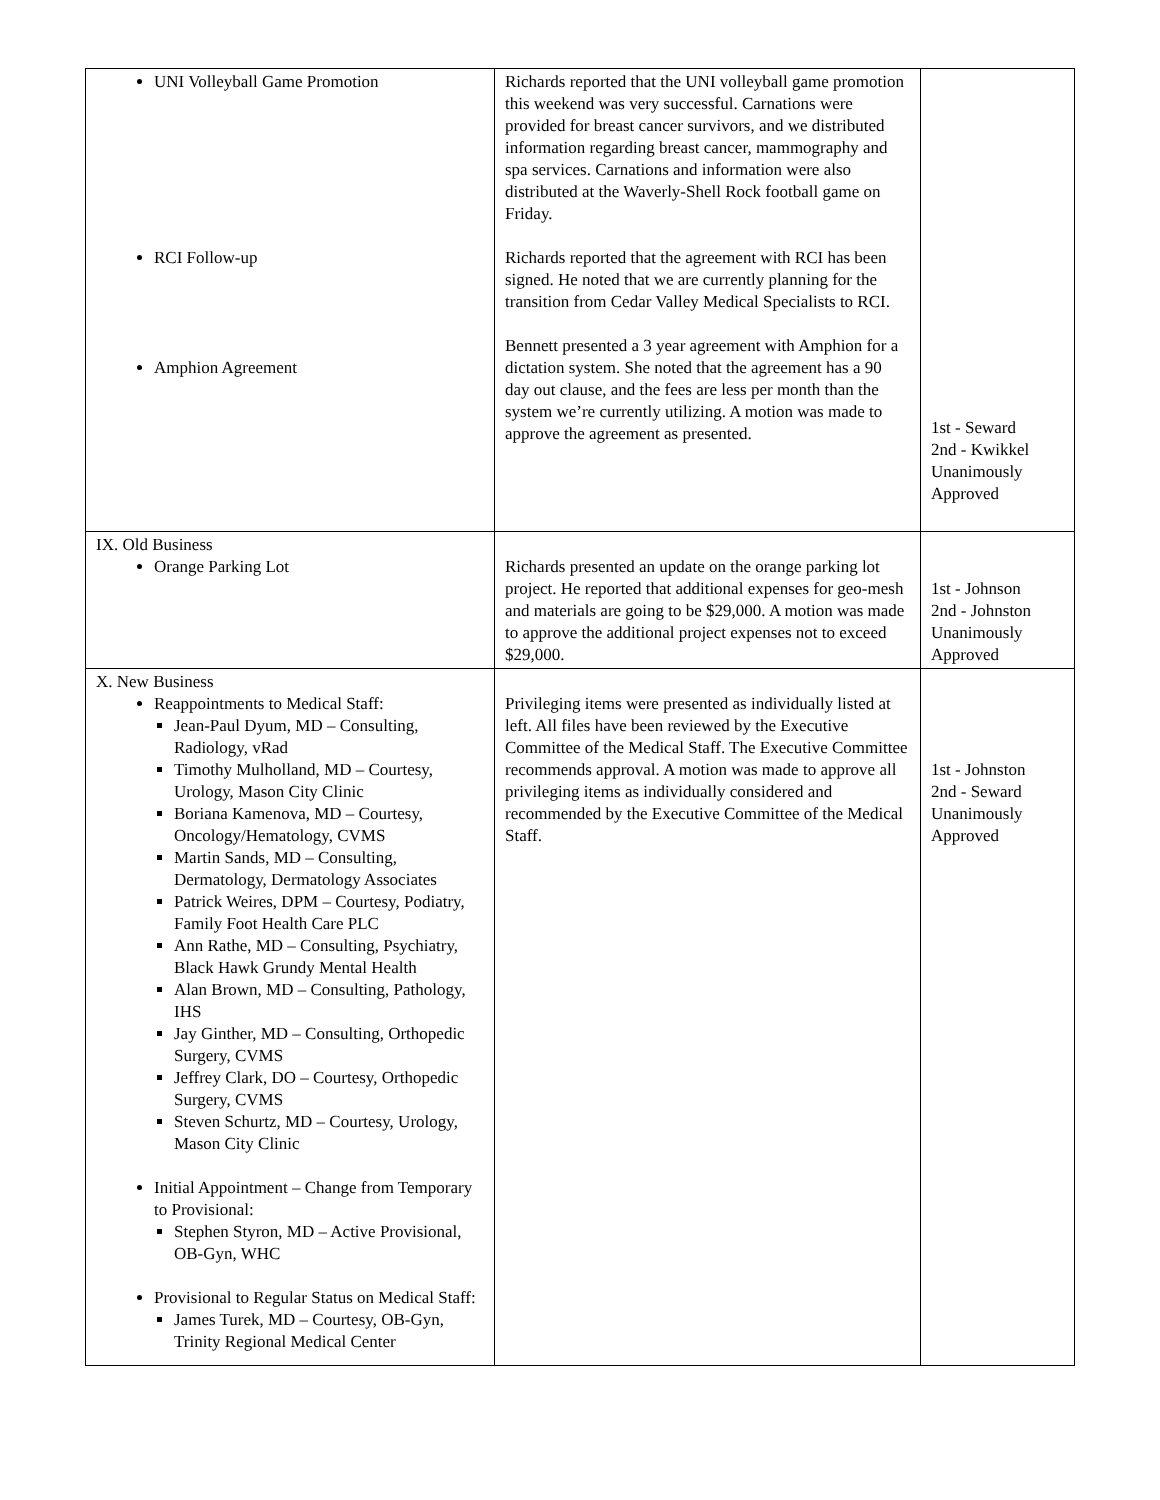| UNI Volleyball Game Promotion RCI Follow-up Amphion Agreement | Richards reported that the UNI volleyball game promotion this weekend was very successful. Carnations were provided for breast cancer survivors, and we distributed information regarding breast cancer, mammography and spa services. Carnations and information were also distributed at the Waverly-Shell Rock football game on Friday. Richards reported that the agreement with RCI has been signed. He noted that we are currently planning for the transition from Cedar Valley Medical Specialists to RCI. Bennett presented a 3 year agreement with Amphion for a dictation system. She noted that the agreement has a 90 day out clause, and the fees are less per month than the system we’re currently utilizing. A motion was made to approve the agreement as presented. | 1st - Seward 2nd - Kwikkel Unanimously Approved |
| IX. Old Business Orange Parking Lot | Richards presented an update on the orange parking lot project. He reported that additional expenses for geo-mesh and materials are going to be $29,000. A motion was made to approve the additional project expenses not to exceed $29,000. | 1st - Johnson 2nd - Johnston Unanimously Approved |
| X. New Business Reappointments to Medical Staff: Jean-Paul Dyum, MD – Consulting, Radiology, vRad Timothy Mulholland, MD – Courtesy, Urology, Mason City Clinic Boriana Kamenova, MD – Courtesy, Oncology/Hematology, CVMS Martin Sands, MD – Consulting, Dermatology, Dermatology Associates Patrick Weires, DPM – Courtesy, Podiatry, Family Foot Health Care PLC Ann Rathe, MD – Consulting, Psychiatry, Black Hawk Grundy Mental Health Alan Brown, MD – Consulting, Pathology, IHS Jay Ginther, MD – Consulting, Orthopedic Surgery, CVMS Jeffrey Clark, DO – Courtesy, Orthopedic Surgery, CVMS Steven Schurtz, MD – Courtesy, Urology, Mason City Clinic Initial Appointment – Change from Temporary to Provisional: Stephen Styron, MD – Active Provisional, OB-Gyn, WHC Provisional to Regular Status on Medical Staff: James Turek, MD – Courtesy, OB-Gyn, Trinity Regional Medical Center | Privileging items were presented as individually listed at left. All files have been reviewed by the Executive Committee of the Medical Staff. The Executive Committee recommends approval. A motion was made to approve all privileging items as individually considered and recommended by the Executive Committee of the Medical Staff. | 1st - Johnston 2nd - Seward Unanimously Approved |